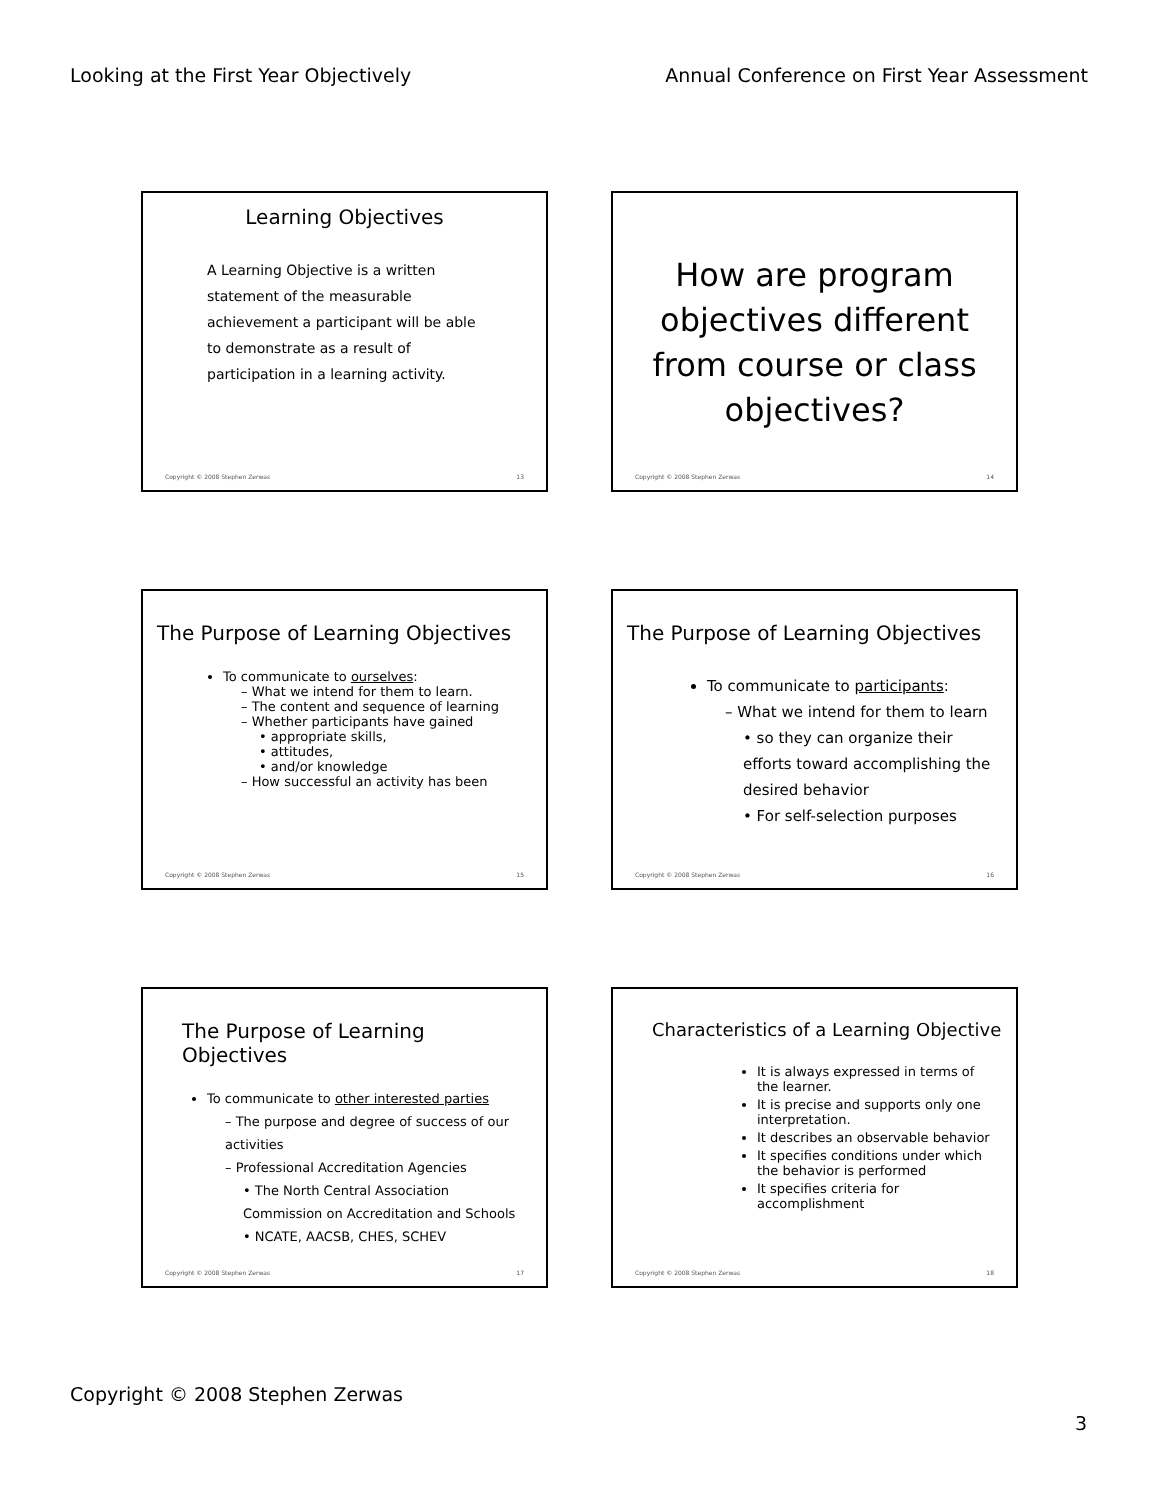Looking at the First Year Objectively Annual Conference on First Year Assessment
Learning Objectives
A Learning Objective is a written statement of the measurable achievement a participant will be able to demonstrate as a result of participation in a learning activity.
Copyright © 2008 Stephen Zerwas 13
How are program objectives different from course or class objectives?
Copyright © 2008 Stephen Zerwas 14
The Purpose of Learning Objectives
To communicate to ourselves:
– What we intend for them to learn.
– The content and sequence of learning
– Whether participants have gained
• appropriate skills,
• attitudes,
• and/or knowledge
– How successful an activity has been
Copyright © 2008 Stephen Zerwas 15
The Purpose of Learning Objectives
To communicate to participants:
– What we intend for them to learn
• so they can organize their efforts toward accomplishing the desired behavior
• For self-selection purposes
Copyright © 2008 Stephen Zerwas 16
The Purpose of Learning Objectives
To communicate to other interested parties
– The purpose and degree of success of our activities
– Professional Accreditation Agencies
• The North Central Association Commission on Accreditation and Schools
• NCATE, AACSB, CHES, SCHEV
Copyright © 2008 Stephen Zerwas 17
Characteristics of a Learning Objective
It is always expressed in terms of the learner.
It is precise and supports only one interpretation.
It describes an observable behavior
It specifies conditions under which the behavior is performed
It specifies criteria for accomplishment
Copyright © 2008 Stephen Zerwas 18
Copyright © 2008 Stephen Zerwas
3